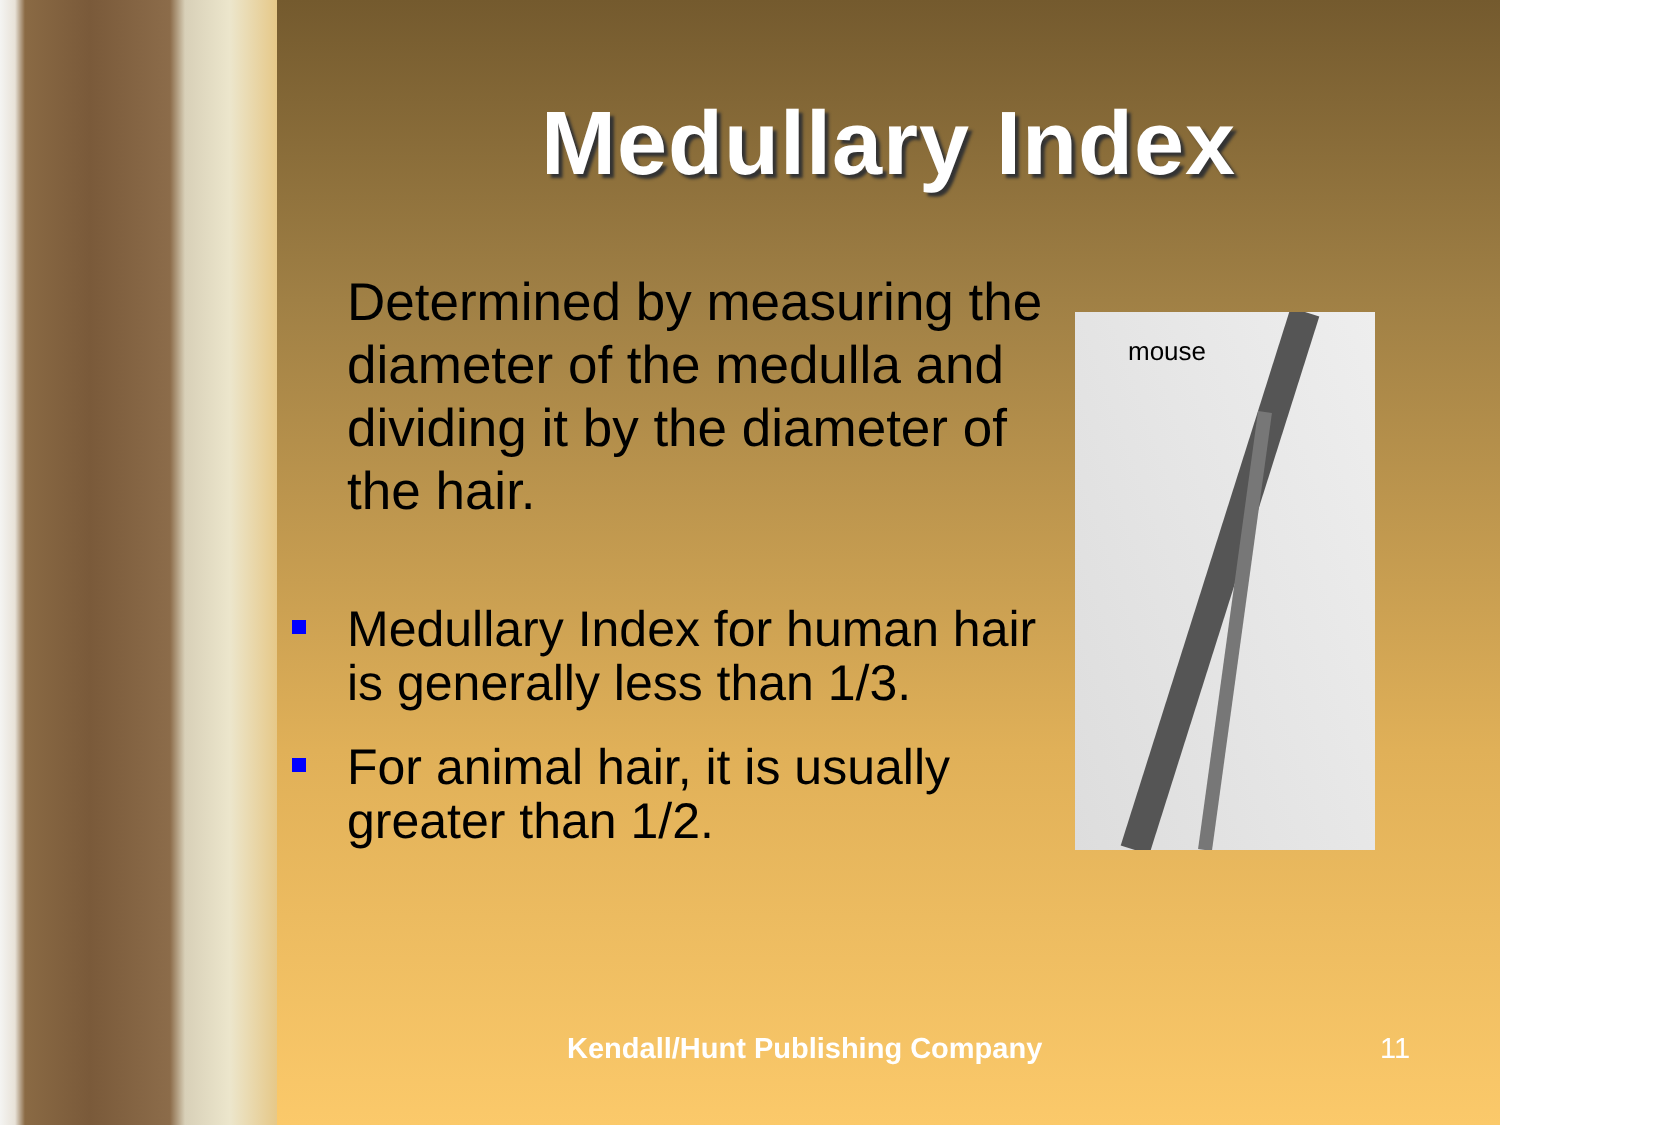Medullary Index
Determined by measuring the diameter of the medulla and dividing it by the diameter of the hair.
Medullary Index for human hair is generally less than 1/3.
For animal hair, it is usually greater than 1/2.
mouse
Kendall/Hunt Publishing Company
11